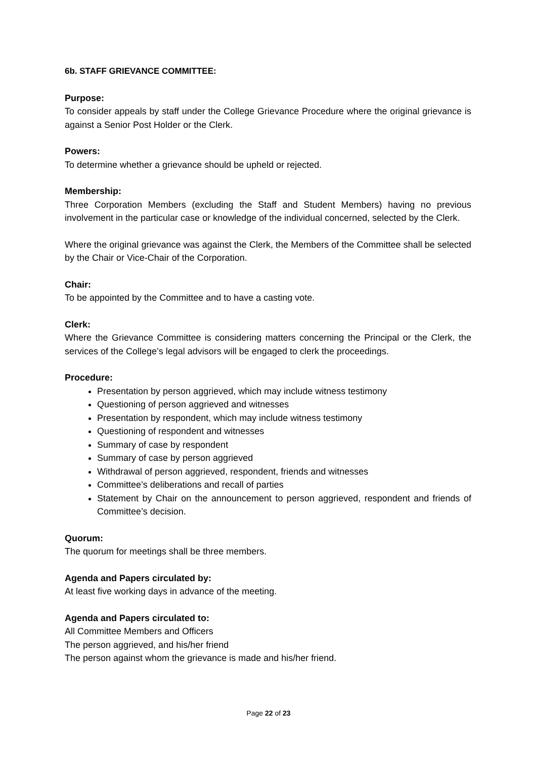6b. STAFF GRIEVANCE COMMITTEE:
Purpose:
To consider appeals by staff under the College Grievance Procedure where the original grievance is against a Senior Post Holder or the Clerk.
Powers:
To determine whether a grievance should be upheld or rejected.
Membership:
Three Corporation Members (excluding the Staff and Student Members) having no previous involvement in the particular case or knowledge of the individual concerned, selected by the Clerk.
Where the original grievance was against the Clerk, the Members of the Committee shall be selected by the Chair or Vice-Chair of the Corporation.
Chair:
To be appointed by the Committee and to have a casting vote.
Clerk:
Where the Grievance Committee is considering matters concerning the Principal or the Clerk, the services of the College’s legal advisors will be engaged to clerk the proceedings.
Procedure:
Presentation by person aggrieved, which may include witness testimony
Questioning of person aggrieved and witnesses
Presentation by respondent, which may include witness testimony
Questioning of respondent and witnesses
Summary of case by respondent
Summary of case by person aggrieved
Withdrawal of person aggrieved, respondent, friends and witnesses
Committee’s deliberations and recall of parties
Statement by Chair on the announcement to person aggrieved, respondent and friends of Committee’s decision.
Quorum:
The quorum for meetings shall be three members.
Agenda and Papers circulated by:
At least five working days in advance of the meeting.
Agenda and Papers circulated to:
All Committee Members and Officers
The person aggrieved, and his/her friend
The person against whom the grievance is made and his/her friend.
Page 22 of 23